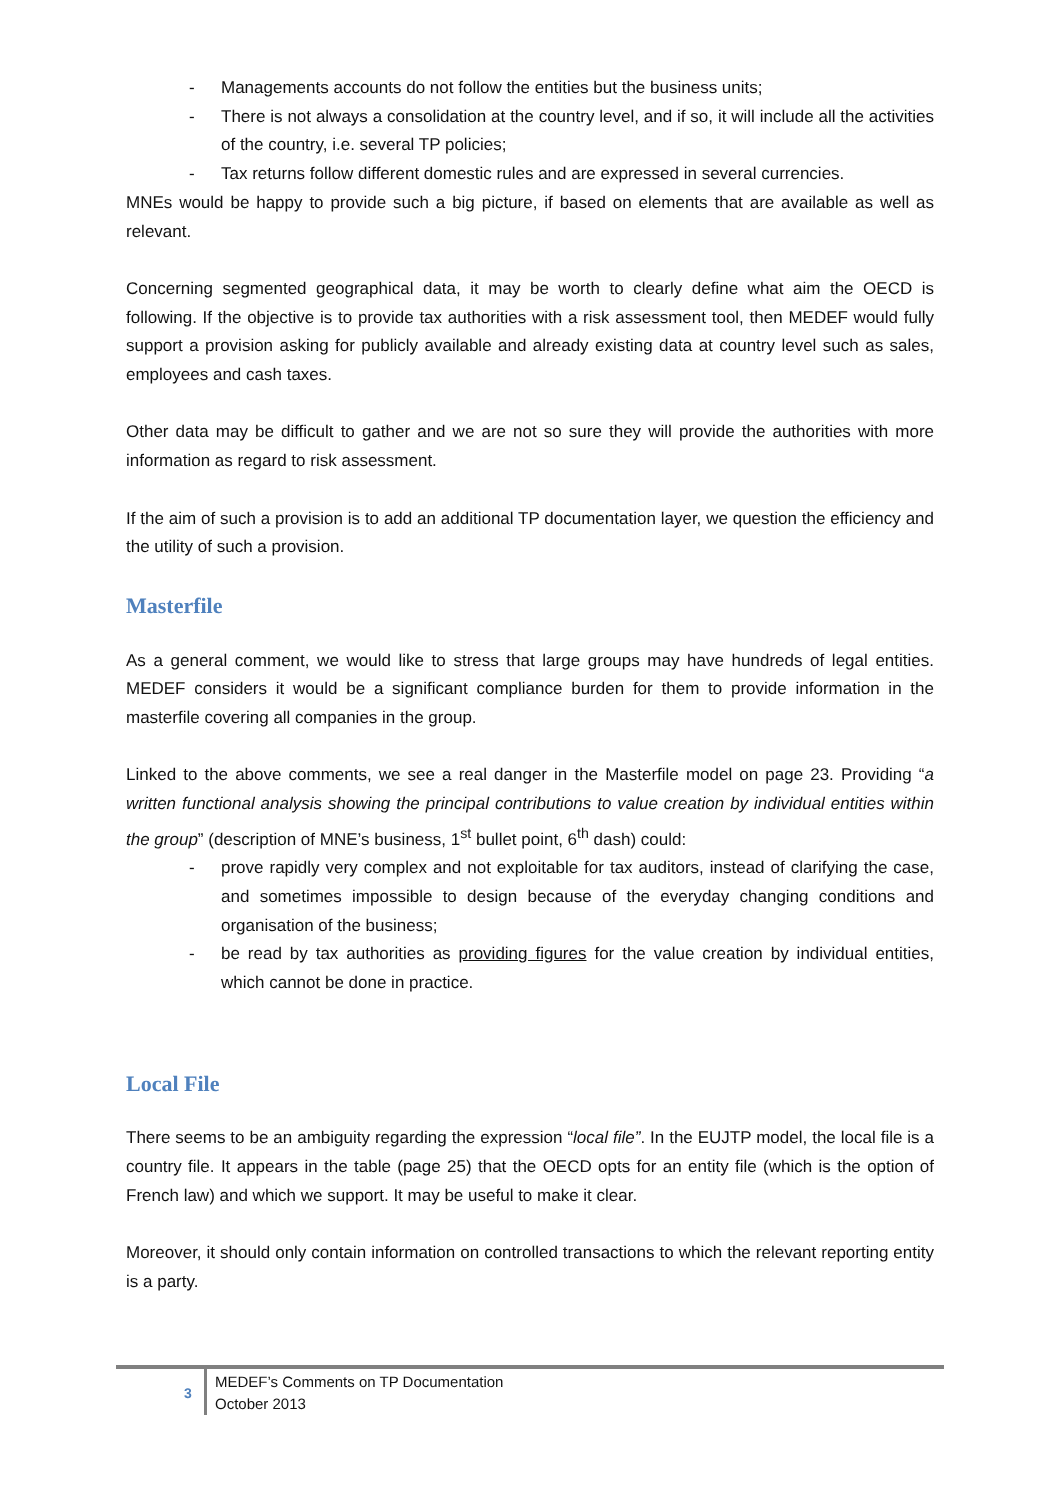- Managements accounts do not follow the entities but the business units;
- There is not always a consolidation at the country level, and if so, it will include all the activities of the country, i.e. several TP policies;
- Tax returns follow different domestic rules and are expressed in several currencies.
MNEs would be happy to provide such a big picture, if based on elements that are available as well as relevant.
Concerning segmented geographical data, it may be worth to clearly define what aim the OECD is following. If the objective is to provide tax authorities with a risk assessment tool, then MEDEF would fully support a provision asking for publicly available and already existing data at country level such as sales, employees and cash taxes.
Other data may be difficult to gather and we are not so sure they will provide the authorities with more information as regard to risk assessment.
If the aim of such a provision is to add an additional TP documentation layer, we question the efficiency and the utility of such a provision.
Masterfile
As a general comment, we would like to stress that large groups may have hundreds of legal entities. MEDEF considers it would be a significant compliance burden for them to provide information in the masterfile covering all companies in the group.
Linked to the above comments, we see a real danger in the Masterfile model on page 23. Providing “a written functional analysis showing the principal contributions to value creation by individual entities within the group” (description of MNE’s business, 1<sup>st</sup> bullet point, 6<sup>th</sup> dash) could:
- prove rapidly very complex and not exploitable for tax auditors, instead of clarifying the case, and sometimes impossible to design because of the everyday changing conditions and organisation of the business;
- be read by tax authorities as providing figures for the value creation by individual entities, which cannot be done in practice.
Local File
There seems to be an ambiguity regarding the expression “local file”. In the EUJTP model, the local file is a country file. It appears in the table (page 25) that the OECD opts for an entity file (which is the option of French law) and which we support. It may be useful to make it clear.
Moreover, it should only contain information on controlled transactions to which the relevant reporting entity is a party.
3
MEDEF’s Comments on TP Documentation
October 2013